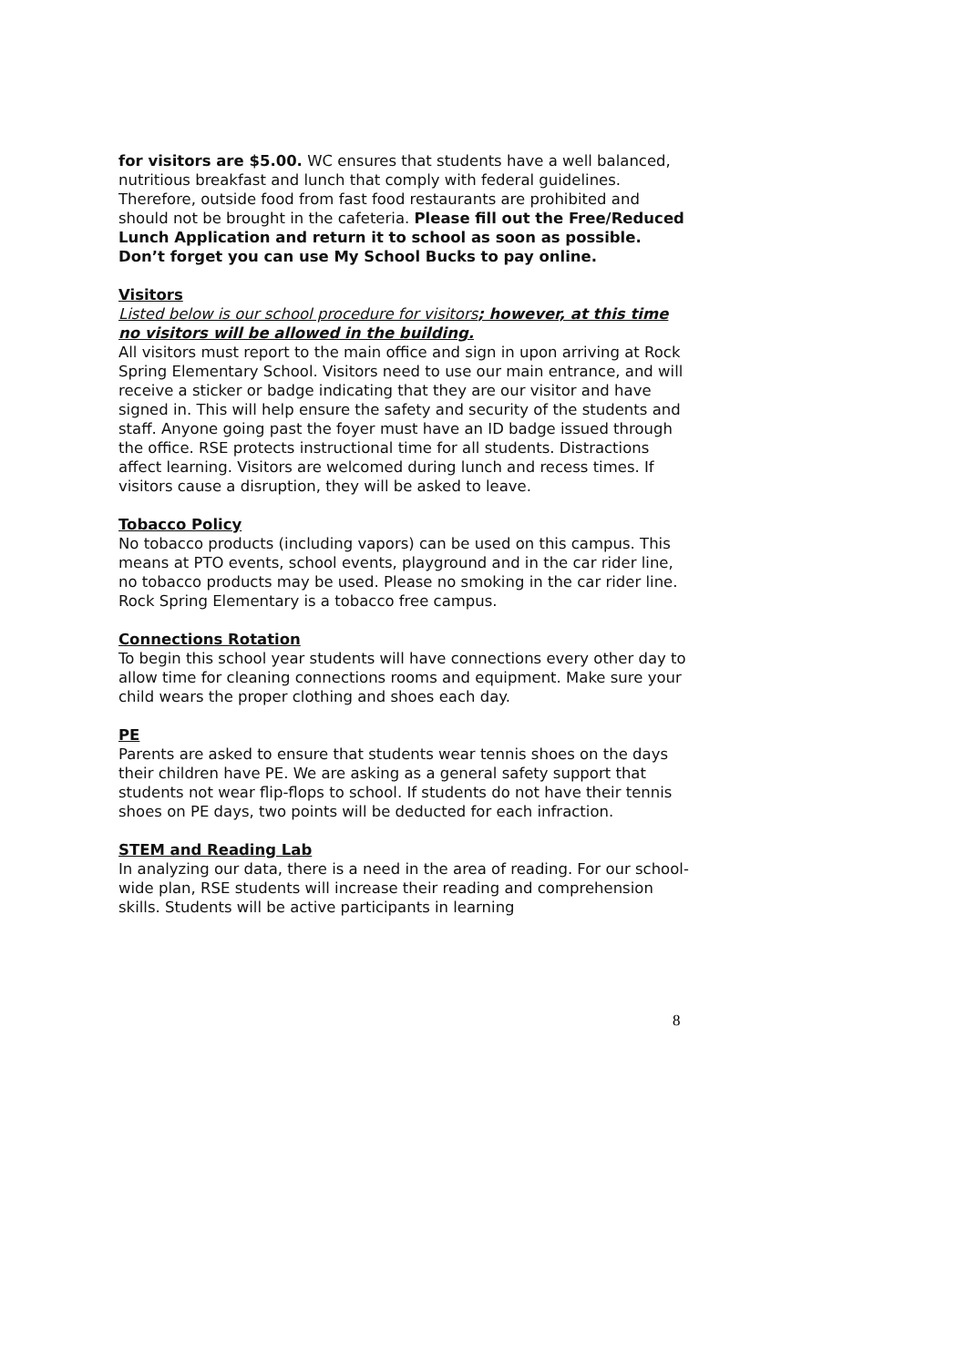for visitors are $5.00. WC ensures that students have a well balanced, nutritious breakfast and lunch that comply with federal guidelines. Therefore, outside food from fast food restaurants are prohibited and should not be brought in the cafeteria. Please fill out the Free/Reduced Lunch Application and return it to school as soon as possible. Don’t forget you can use My School Bucks to pay online.
Visitors
Listed below is our school procedure for visitors; however, at this time no visitors will be allowed in the building.
All visitors must report to the main office and sign in upon arriving at Rock Spring Elementary School. Visitors need to use our main entrance, and will receive a sticker or badge indicating that they are our visitor and have signed in. This will help ensure the safety and security of the students and staff. Anyone going past the foyer must have an ID badge issued through the office. RSE protects instructional time for all students. Distractions affect learning. Visitors are welcomed during lunch and recess times. If visitors cause a disruption, they will be asked to leave.
Tobacco Policy
No tobacco products (including vapors) can be used on this campus. This means at PTO events, school events, playground and in the car rider line, no tobacco products may be used. Please no smoking in the car rider line. Rock Spring Elementary is a tobacco free campus.
Connections Rotation
To begin this school year students will have connections every other day to allow time for cleaning connections rooms and equipment. Make sure your child wears the proper clothing and shoes each day.
PE
Parents are asked to ensure that students wear tennis shoes on the days their children have PE. We are asking as a general safety support that students not wear flip-flops to school. If students do not have their tennis shoes on PE days, two points will be deducted for each infraction.
STEM and Reading Lab
In analyzing our data, there is a need in the area of reading. For our school-wide plan, RSE students will increase their reading and comprehension skills. Students will be active participants in learning
8